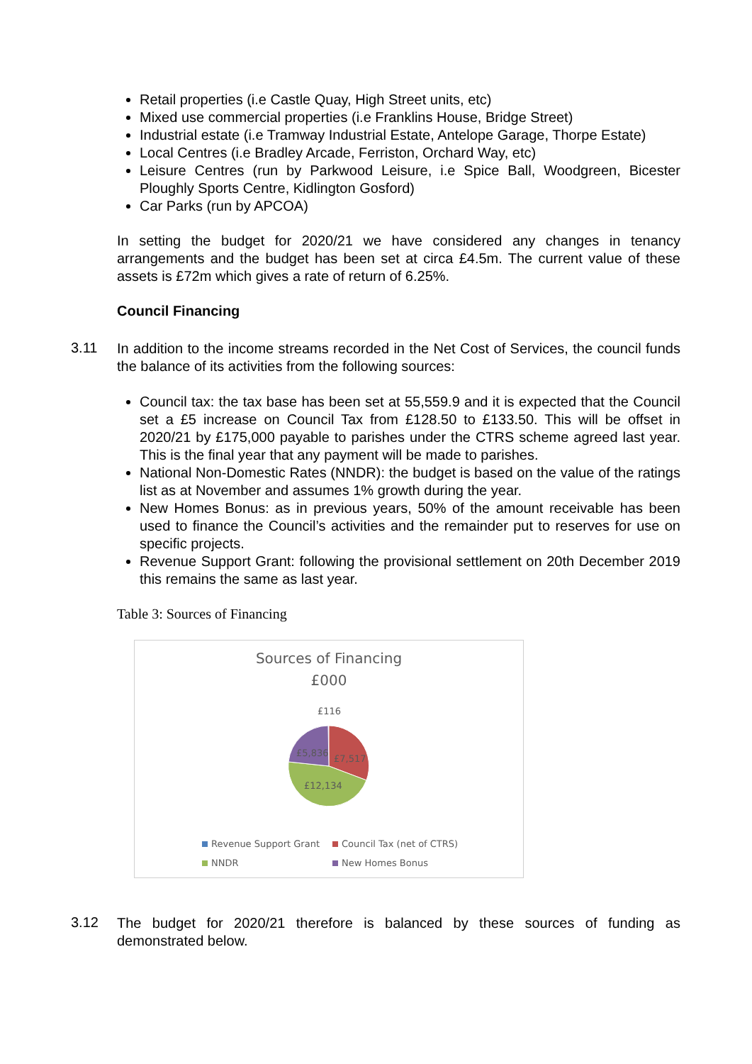Retail properties (i.e Castle Quay, High Street units, etc)
Mixed use commercial properties (i.e Franklins House, Bridge Street)
Industrial estate (i.e Tramway Industrial Estate, Antelope Garage, Thorpe Estate)
Local Centres (i.e Bradley Arcade, Ferriston, Orchard Way, etc)
Leisure Centres (run by Parkwood Leisure, i.e Spice Ball, Woodgreen, Bicester Ploughly Sports Centre, Kidlington Gosford)
Car Parks (run by APCOA)
In setting the budget for 2020/21 we have considered any changes in tenancy arrangements and the budget has been set at circa £4.5m. The current value of these assets is £72m which gives a rate of return of 6.25%.
Council Financing
3.11
In addition to the income streams recorded in the Net Cost of Services, the council funds the balance of its activities from the following sources:
Council tax: the tax base has been set at 55,559.9 and it is expected that the Council set a £5 increase on Council Tax from £128.50 to £133.50. This will be offset in 2020/21 by £175,000 payable to parishes under the CTRS scheme agreed last year. This is the final year that any payment will be made to parishes.
National Non-Domestic Rates (NNDR): the budget is based on the value of the ratings list as at November and assumes 1% growth during the year.
New Homes Bonus: as in previous years, 50% of the amount receivable has been used to finance the Council’s activities and the remainder put to reserves for use on specific projects.
Revenue Support Grant: following the provisional settlement on 20th December 2019 this remains the same as last year.
Table 3: Sources of Financing
Sources of Financing
£000
£116
£5,836
£7,517
£12,134
Revenue Support Grant Council Tax (net of CTRS)
NNDR New Homes Bonus
3.12
The budget for 2020/21 therefore is balanced by these sources of funding as demonstrated below.